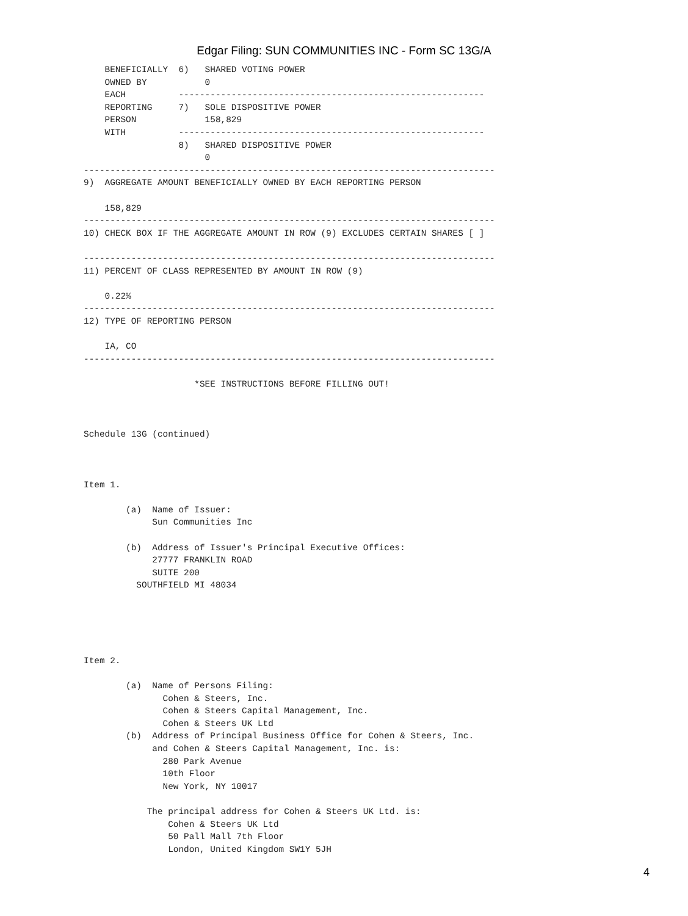Edgar Filing: SUN COMMUNITIES INC - Form SC 13G/A
    BENEFICIALLY  6)   SHARED VOTING POWER
    OWNED BY           0
    EACH          ----------------------------------------------------------
    REPORTING     7)   SOLE DISPOSITIVE POWER
    PERSON             158,829
    WITH          ----------------------------------------------------------
                  8)   SHARED DISPOSITIVE POWER
                       0
------------------------------------------------------------------------------
9)  AGGREGATE AMOUNT BENEFICIALLY OWNED BY EACH REPORTING PERSON

    158,829
------------------------------------------------------------------------------
10) CHECK BOX IF THE AGGREGATE AMOUNT IN ROW (9) EXCLUDES CERTAIN SHARES [ ]

------------------------------------------------------------------------------
11) PERCENT OF CLASS REPRESENTED BY AMOUNT IN ROW (9)

    0.22%
------------------------------------------------------------------------------
12) TYPE OF REPORTING PERSON

    IA, CO
------------------------------------------------------------------------------

                     *SEE INSTRUCTIONS BEFORE FILLING OUT!



Schedule 13G (continued)



Item 1.

        (a)  Name of Issuer:
             Sun Communities Inc

        (b)  Address of Issuer's Principal Executive Offices:
             27777 FRANKLIN ROAD
             SUITE 200
          SOUTHFIELD MI 48034





Item 2.

        (a)  Name of Persons Filing:
               Cohen & Steers, Inc.
               Cohen & Steers Capital Management, Inc.
               Cohen & Steers UK Ltd
        (b)  Address of Principal Business Office for Cohen & Steers, Inc.
             and Cohen & Steers Capital Management, Inc. is:
               280 Park Avenue
               10th Floor
               New York, NY 10017

            The principal address for Cohen & Steers UK Ltd. is:
                Cohen & Steers UK Ltd
                50 Pall Mall 7th Floor
                London, United Kingdom SW1Y 5JH
4